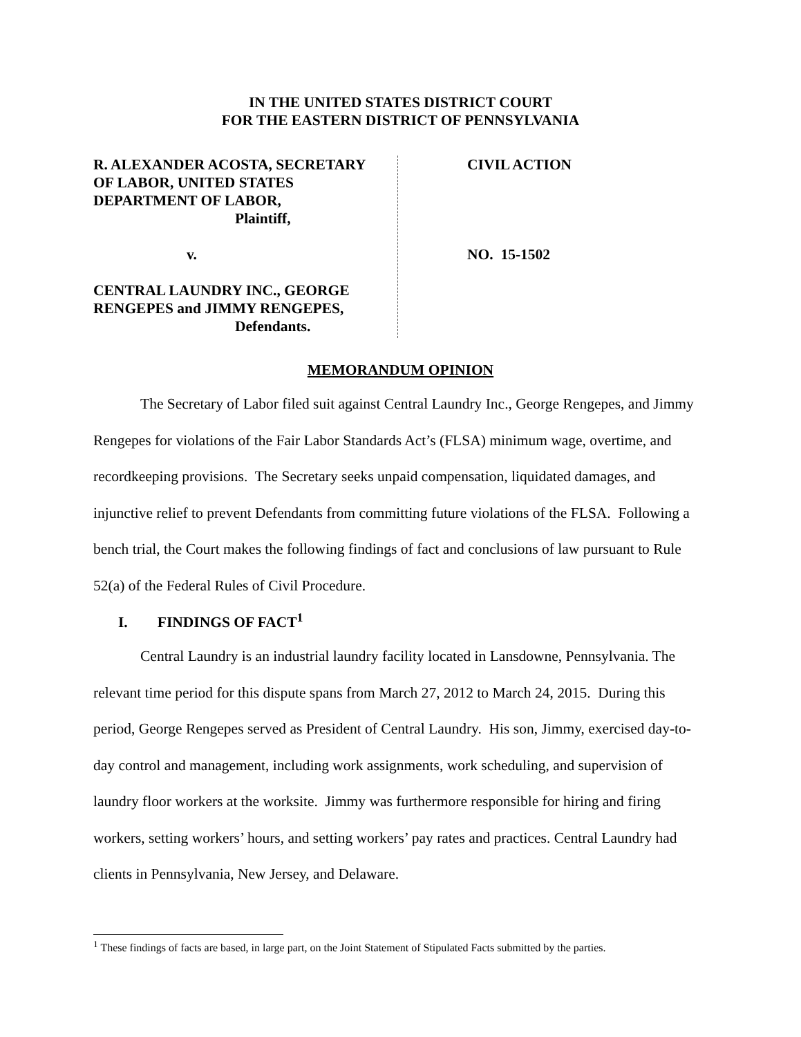IN THE UNITED STATES DISTRICT COURT
FOR THE EASTERN DISTRICT OF PENNSYLVANIA
R. ALEXANDER ACOSTA, SECRETARY
OF LABOR, UNITED STATES
DEPARTMENT OF LABOR,
Plaintiff,
v.
CENTRAL LAUNDRY INC., GEORGE
RENGEPES and JIMMY RENGEPES,
Defendants.
CIVIL ACTION
NO. 15-1502
MEMORANDUM OPINION
The Secretary of Labor filed suit against Central Laundry Inc., George Rengepes, and Jimmy Rengepes for violations of the Fair Labor Standards Act’s (FLSA) minimum wage, overtime, and recordkeeping provisions. The Secretary seeks unpaid compensation, liquidated damages, and injunctive relief to prevent Defendants from committing future violations of the FLSA. Following a bench trial, the Court makes the following findings of fact and conclusions of law pursuant to Rule 52(a) of the Federal Rules of Civil Procedure.
I. FINDINGS OF FACT<sup>1</sup>
Central Laundry is an industrial laundry facility located in Lansdowne, Pennsylvania. The relevant time period for this dispute spans from March 27, 2012 to March 24, 2015. During this period, George Rengepes served as President of Central Laundry. His son, Jimmy, exercised day-to-day control and management, including work assignments, work scheduling, and supervision of laundry floor workers at the worksite. Jimmy was furthermore responsible for hiring and firing workers, setting workers’ hours, and setting workers’ pay rates and practices. Central Laundry had clients in Pennsylvania, New Jersey, and Delaware.
<sup>1</sup> These findings of facts are based, in large part, on the Joint Statement of Stipulated Facts submitted by the parties.